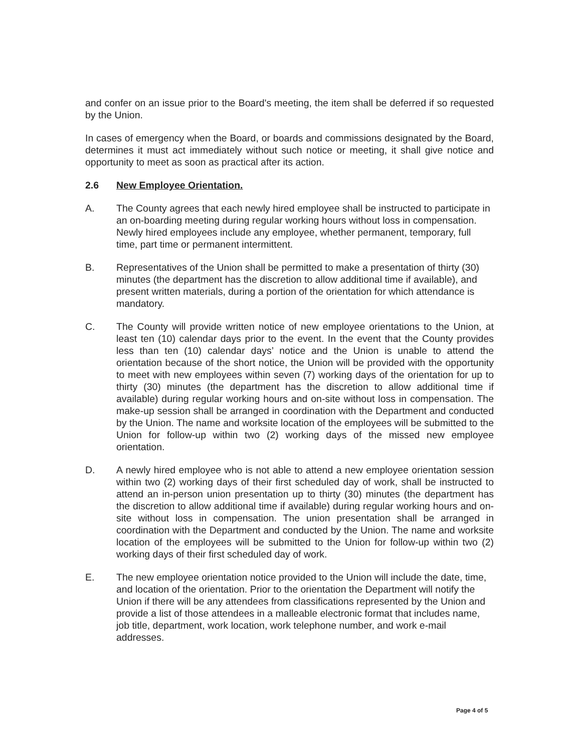and confer on an issue prior to the Board's meeting, the item shall be deferred if so requested by the Union.
In cases of emergency when the Board, or boards and commissions designated by the Board, determines it must act immediately without such notice or meeting, it shall give notice and opportunity to meet as soon as practical after its action.
2.6 New Employee Orientation.
A. The County agrees that each newly hired employee shall be instructed to participate in an on-boarding meeting during regular working hours without loss in compensation. Newly hired employees include any employee, whether permanent, temporary, full time, part time or permanent intermittent.
B. Representatives of the Union shall be permitted to make a presentation of thirty (30) minutes (the department has the discretion to allow additional time if available), and present written materials, during a portion of the orientation for which attendance is mandatory.
C. The County will provide written notice of new employee orientations to the Union, at least ten (10) calendar days prior to the event. In the event that the County provides less than ten (10) calendar days’ notice and the Union is unable to attend the orientation because of the short notice, the Union will be provided with the opportunity to meet with new employees within seven (7) working days of the orientation for up to thirty (30) minutes (the department has the discretion to allow additional time if available) during regular working hours and on-site without loss in compensation. The make-up session shall be arranged in coordination with the Department and conducted by the Union. The name and worksite location of the employees will be submitted to the Union for follow-up within two (2) working days of the missed new employee orientation.
D. A newly hired employee who is not able to attend a new employee orientation session within two (2) working days of their first scheduled day of work, shall be instructed to attend an in-person union presentation up to thirty (30) minutes (the department has the discretion to allow additional time if available) during regular working hours and on-site without loss in compensation. The union presentation shall be arranged in coordination with the Department and conducted by the Union. The name and worksite location of the employees will be submitted to the Union for follow-up within two (2) working days of their first scheduled day of work.
E. The new employee orientation notice provided to the Union will include the date, time, and location of the orientation. Prior to the orientation the Department will notify the Union if there will be any attendees from classifications represented by the Union and provide a list of those attendees in a malleable electronic format that includes name, job title, department, work location, work telephone number, and work e-mail addresses.
Page 4 of 5